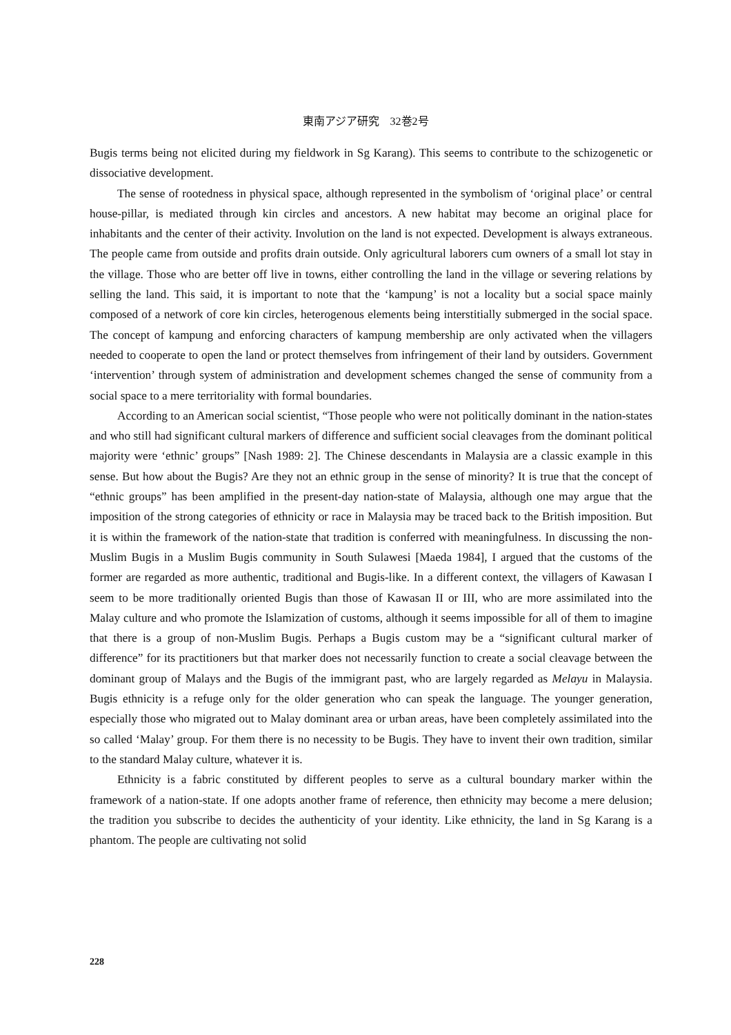東南アジア研究　32巻2号
Bugis terms being not elicited during my fieldwork in Sg Karang). This seems to contribute to the schizogenetic or dissociative development.
The sense of rootedness in physical space, although represented in the symbolism of ‘original place’ or central house-pillar, is mediated through kin circles and ancestors. A new habitat may become an original place for inhabitants and the center of their activity. Involution on the land is not expected. Development is always extraneous. The people came from outside and profits drain outside. Only agricultural laborers cum owners of a small lot stay in the village. Those who are better off live in towns, either controlling the land in the village or severing relations by selling the land. This said, it is important to note that the ‘kampung’ is not a locality but a social space mainly composed of a network of core kin circles, heterogenous elements being interstitially submerged in the social space. The concept of kampung and enforcing characters of kampung membership are only activated when the villagers needed to cooperate to open the land or protect themselves from infringement of their land by outsiders. Government ‘intervention’ through system of administration and development schemes changed the sense of community from a social space to a mere territoriality with formal boundaries.
According to an American social scientist, “Those people who were not politically dominant in the nation-states and who still had significant cultural markers of difference and sufficient social cleavages from the dominant political majority were ‘ethnic’ groups” [Nash 1989: 2]. The Chinese descendants in Malaysia are a classic example in this sense. But how about the Bugis? Are they not an ethnic group in the sense of minority? It is true that the concept of “ethnic groups” has been amplified in the present-day nation-state of Malaysia, although one may argue that the imposition of the strong categories of ethnicity or race in Malaysia may be traced back to the British imposition. But it is within the framework of the nation-state that tradition is conferred with meaningfulness. In discussing the non-Muslim Bugis in a Muslim Bugis community in South Sulawesi [Maeda 1984], I argued that the customs of the former are regarded as more authentic, traditional and Bugis-like. In a different context, the villagers of Kawasan I seem to be more traditionally oriented Bugis than those of Kawasan II or III, who are more assimilated into the Malay culture and who promote the Islamization of customs, although it seems impossible for all of them to imagine that there is a group of non-Muslim Bugis. Perhaps a Bugis custom may be a “significant cultural marker of difference” for its practitioners but that marker does not necessarily function to create a social cleavage between the dominant group of Malays and the Bugis of the immigrant past, who are largely regarded as Melayu in Malaysia. Bugis ethnicity is a refuge only for the older generation who can speak the language. The younger generation, especially those who migrated out to Malay dominant area or urban areas, have been completely assimilated into the so called ‘Malay’ group. For them there is no necessity to be Bugis. They have to invent their own tradition, similar to the standard Malay culture, whatever it is.
Ethnicity is a fabric constituted by different peoples to serve as a cultural boundary marker within the framework of a nation-state. If one adopts another frame of reference, then ethnicity may become a mere delusion; the tradition you subscribe to decides the authenticity of your identity. Like ethnicity, the land in Sg Karang is a phantom. The people are cultivating not solid
228